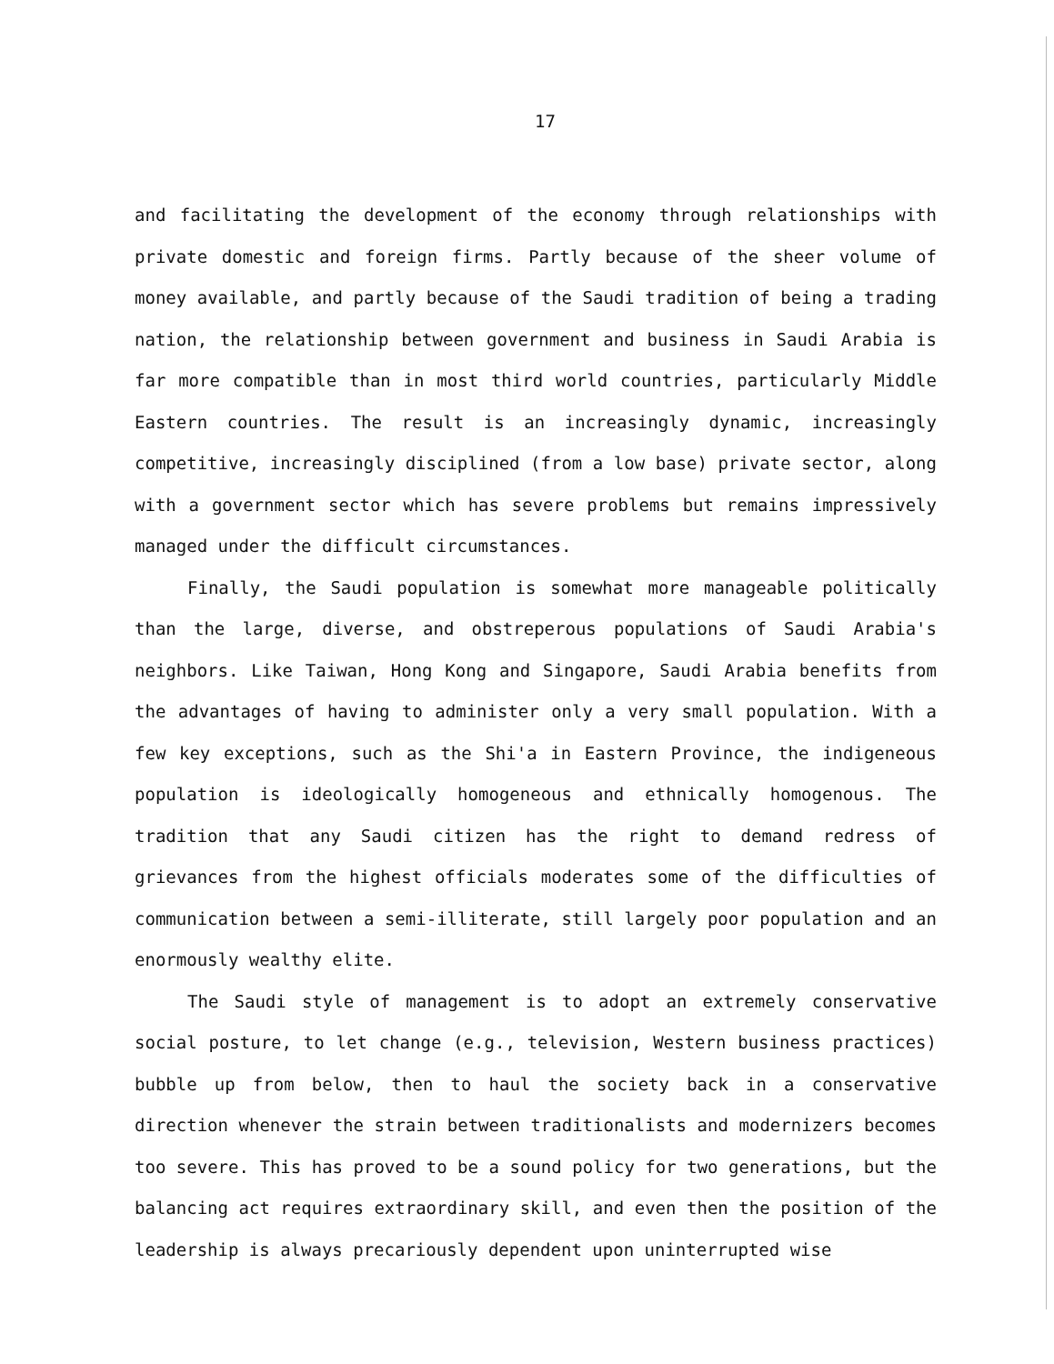17
and facilitating the development of the economy through relationships with private domestic and foreign firms. Partly because of the sheer volume of money available, and partly because of the Saudi tradition of being a trading nation, the relationship between government and business in Saudi Arabia is far more compatible than in most third world countries, particularly Middle Eastern countries. The result is an increasingly dynamic, increasingly competitive, increasingly disciplined (from a low base) private sector, along with a government sector which has severe problems but remains impressively managed under the difficult circumstances.
Finally, the Saudi population is somewhat more manageable politically than the large, diverse, and obstreperous populations of Saudi Arabia's neighbors. Like Taiwan, Hong Kong and Singapore, Saudi Arabia benefits from the advantages of having to administer only a very small population. With a few key exceptions, such as the Shi'a in Eastern Province, the indigeneous population is ideologically homogeneous and ethnically homogenous. The tradition that any Saudi citizen has the right to demand redress of grievances from the highest officials moderates some of the difficulties of communication between a semi-illiterate, still largely poor population and an enormously wealthy elite.
The Saudi style of management is to adopt an extremely conservative social posture, to let change (e.g., television, Western business practices) bubble up from below, then to haul the society back in a conservative direction whenever the strain between traditionalists and modernizers becomes too severe. This has proved to be a sound policy for two generations, but the balancing act requires extraordinary skill, and even then the position of the leadership is always precariously dependent upon uninterrupted wise